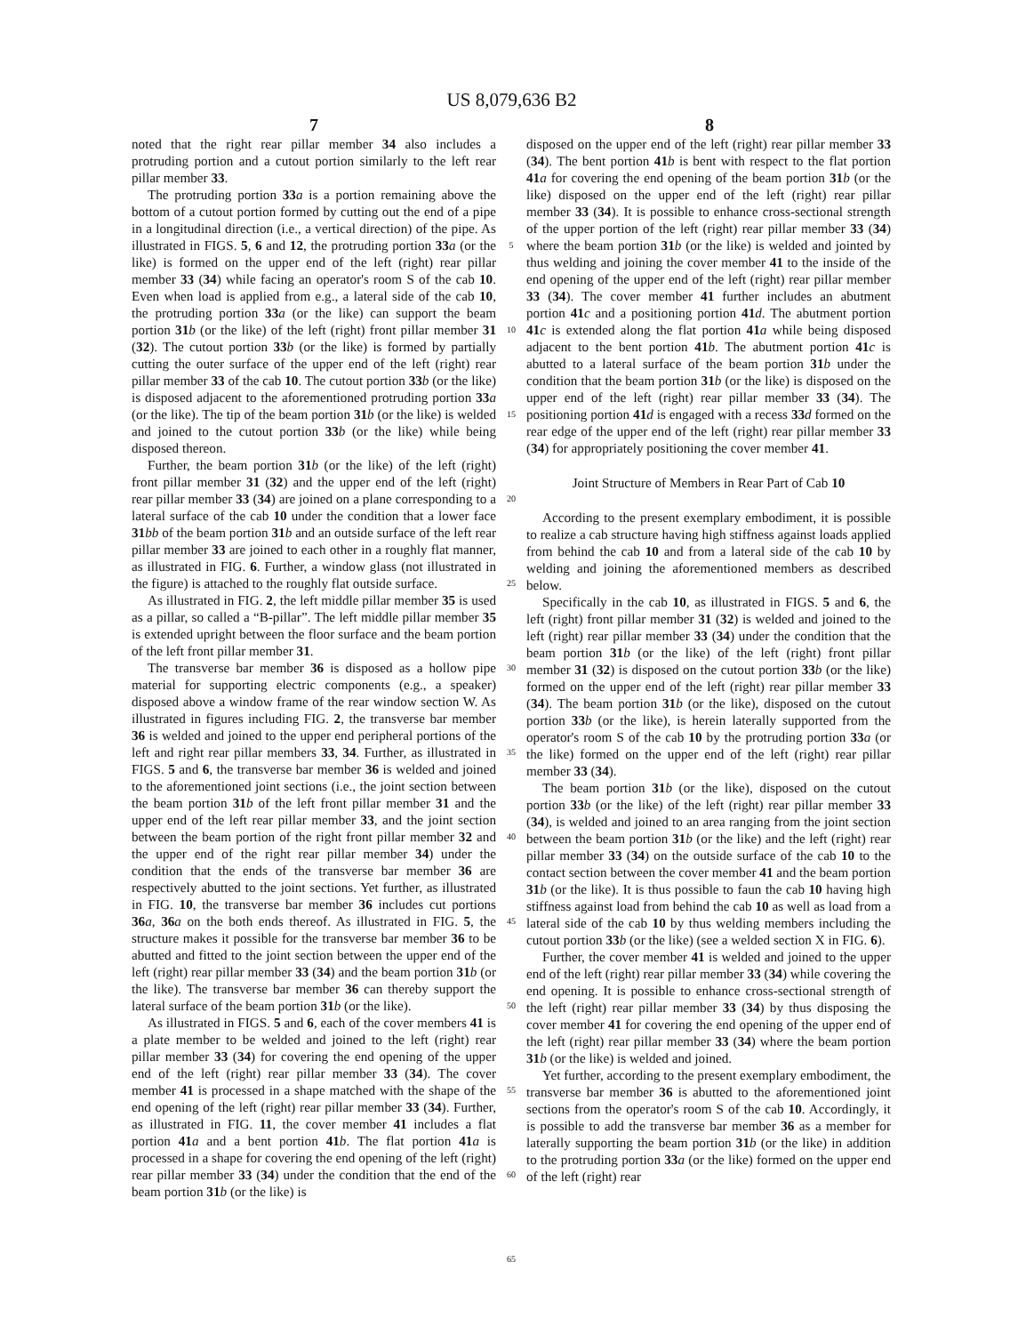US 8,079,636 B2
7 8
noted that the right rear pillar member 34 also includes a protruding portion and a cutout portion similarly to the left rear pillar member 33.
The protruding portion 33 a is a portion remaining above the bottom of a cutout portion formed by cutting out the end of a pipe in a longitudinal direction (i.e., a vertical direction) of the pipe. As illustrated in FIGS. 5, 6 and 12, the protruding portion 33 a (or the like) is formed on the upper end of the left (right) rear pillar member 33 (34) while facing an operator's room S of the cab 10. Even when load is applied from e.g., a lateral side of the cab 10, the protruding portion 33 a (or the like) can support the beam portion 31 b (or the like) of the left (right) front pillar member 31 (32). The cutout portion 33 b (or the like) is formed by partially cutting the outer surface of the upper end of the left (right) rear pillar member 33 of the cab 10. The cutout portion 33 b (or the like) is disposed adjacent to the aforementioned protruding portion 33 a (or the like). The tip of the beam portion 31 b (or the like) is welded and joined to the cutout portion 33 b (or the like) while being disposed thereon.
Further, the beam portion 31 b (or the like) of the left (right) front pillar member 31 (32) and the upper end of the left (right) rear pillar member 33 (34) are joined on a plane corresponding to a lateral surface of the cab 10 under the condition that a lower face 31 bb of the beam portion 31 b and an outside surface of the left rear pillar member 33 are joined to each other in a roughly flat manner, as illustrated in FIG. 6. Further, a window glass (not illustrated in the figure) is attached to the roughly flat outside surface.
As illustrated in FIG. 2, the left middle pillar member 35 is used as a pillar, so called a “B-pillar”. The left middle pillar member 35 is extended upright between the floor surface and the beam portion of the left front pillar member 31.
The transverse bar member 36 is disposed as a hollow pipe material for supporting electric components (e.g., a speaker) disposed above a window frame of the rear window section W. As illustrated in figures including FIG. 2, the transverse bar member 36 is welded and joined to the upper end peripheral portions of the left and right rear pillar members 33, 34. Further, as illustrated in FIGS. 5 and 6, the transverse bar member 36 is welded and joined to the aforementioned joint sections (i.e., the joint section between the beam portion 31 b of the left front pillar member 31 and the upper end of the left rear pillar member 33, and the joint section between the beam portion of the right front pillar member 32 and the upper end of the right rear pillar member 34) under the condition that the ends of the transverse bar member 36 are respectively abutted to the joint sections. Yet further, as illustrated in FIG. 10, the transverse bar member 36 includes cut portions 36 a, 36 a on the both ends thereof. As illustrated in FIG. 5, the structure makes it possible for the transverse bar member 36 to be abutted and fitted to the joint section between the upper end of the left (right) rear pillar member 33 (34) and the beam portion 31 b (or the like). The transverse bar member 36 can thereby support the lateral surface of the beam portion 31 b (or the like).
As illustrated in FIGS. 5 and 6, each of the cover members 41 is a plate member to be welded and joined to the left (right) rear pillar member 33 (34) for covering the end opening of the upper end of the left (right) rear pillar member 33 (34). The cover member 41 is processed in a shape matched with the shape of the end opening of the left (right) rear pillar member 33 (34). Further, as illustrated in FIG. 11, the cover member 41 includes a flat portion 41 a and a bent portion 41 b. The flat portion 41 a is processed in a shape for covering the end opening of the left (right) rear pillar member 33 (34) under the condition that the end of the beam portion 31 b (or the like) is
5
10
15
20
25
30
35
40
45
50
55
60
65
disposed on the upper end of the left (right) rear pillar member 33 (34). The bent portion 41 b is bent with respect to the flat portion 41 a for covering the end opening of the beam portion 31 b (or the like) disposed on the upper end of the left (right) rear pillar member 33 (34). It is possible to enhance cross-sectional strength of the upper portion of the left (right) rear pillar member 33 (34) where the beam portion 31 b (or the like) is welded and jointed by thus welding and joining the cover member 41 to the inside of the end opening of the upper end of the left (right) rear pillar member 33 (34). The cover member 41 further includes an abutment portion 41 c and a positioning portion 41 d. The abutment portion 41 c is extended along the flat portion 41 a while being disposed adjacent to the bent portion 41 b. The abutment portion 41 c is abutted to a lateral surface of the beam portion 31 b under the condition that the beam portion 31 b (or the like) is disposed on the upper end of the left (right) rear pillar member 33 (34). The positioning portion 41 d is engaged with a recess 33 d formed on the rear edge of the upper end of the left (right) rear pillar member 33 (34) for appropriately positioning the cover member 41.
Joint Structure of Members in Rear Part of Cab 10
According to the present exemplary embodiment, it is possible to realize a cab structure having high stiffness against loads applied from behind the cab 10 and from a lateral side of the cab 10 by welding and joining the aforementioned members as described below.
Specifically in the cab 10, as illustrated in FIGS. 5 and 6, the left (right) front pillar member 31 (32) is welded and joined to the left (right) rear pillar member 33 (34) under the condition that the beam portion 31 b (or the like) of the left (right) front pillar member 31 (32) is disposed on the cutout portion 33 b (or the like) formed on the upper end of the left (right) rear pillar member 33 (34). The beam portion 31 b (or the like), disposed on the cutout portion 33 b (or the like), is herein laterally supported from the operator's room S of the cab 10 by the protruding portion 33 a (or the like) formed on the upper end of the left (right) rear pillar member 33 (34).
The beam portion 31 b (or the like), disposed on the cutout portion 33 b (or the like) of the left (right) rear pillar member 33 (34), is welded and joined to an area ranging from the joint section between the beam portion 31 b (or the like) and the left (right) rear pillar member 33 (34) on the outside surface of the cab 10 to the contact section between the cover member 41 and the beam portion 31 b (or the like). It is thus possible to faun the cab 10 having high stiffness against load from behind the cab 10 as well as load from a lateral side of the cab 10 by thus welding members including the cutout portion 33 b (or the like) (see a welded section X in FIG. 6).
Further, the cover member 41 is welded and joined to the upper end of the left (right) rear pillar member 33 (34) while covering the end opening. It is possible to enhance cross-sectional strength of the left (right) rear pillar member 33 (34) by thus disposing the cover member 41 for covering the end opening of the upper end of the left (right) rear pillar member 33 (34) where the beam portion 31 b (or the like) is welded and joined.
Yet further, according to the present exemplary embodiment, the transverse bar member 36 is abutted to the aforementioned joint sections from the operator's room S of the cab 10. Accordingly, it is possible to add the transverse bar member 36 as a member for laterally supporting the beam portion 31 b (or the like) in addition to the protruding portion 33 a (or the like) formed on the upper end of the left (right) rear